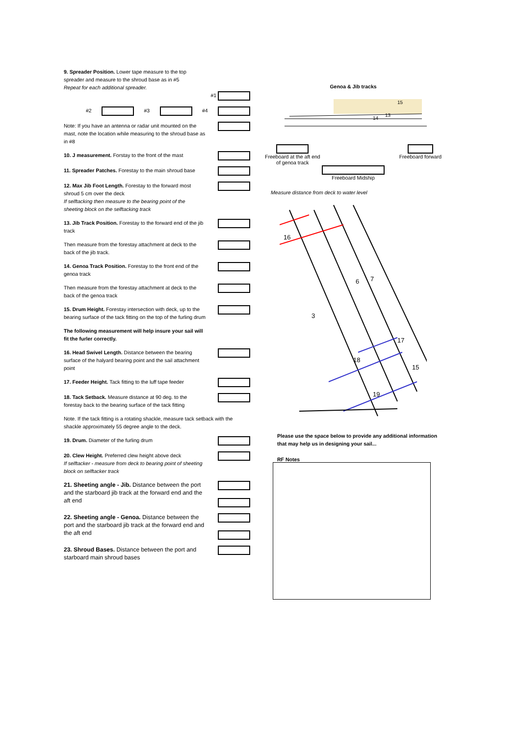9. Spreader Position. Lower tape measure to the top spreader and measure to the shroud base as in #5
Repeat for each additional spreader.
#1
#2 #3 #4
Note: If you have an antenna or radar unit mounted on the mast, note the location while measuring to the shroud base as in #8
10. J measurement. Forstay to the front of the mast
11. Spreader Patches. Forestay to the main shroud base
12. Max Jib Foot Length. Forestay to the forward most shroud 5 cm over the deck
If selftacking then measure to the bearing point of the sheeting block on the selftacking track
13. Jib Track Position. Forestay to the forward end of the jib track
Then measure from the forestay attachment at deck to the back of the jib track.
14. Genoa Track Position. Forestay to the front end of the genoa track
Then measure from the forestay attachment at deck to the back of the genoa track
15. Drum Height. Forestay intersection with deck, up to the bearing surface of the tack fitting on the top of the furling drum
The following measurement will help insure your sail will fit the furler correctly.
16. Head Swivel Length. Distance between the bearing surface of the halyard bearing point and the sail attachment point
17. Feeder Height. Tack fitting to the luff tape feeder
18. Tack Setback. Measure distance at 90 deg. to the forestay back to the bearing surface of the tack fitting
Note. If the tack fitting is a rotating shackle, measure tack setback with the shackle approximately 55 degree angle to the deck.
19. Drum. Diameter of the furling drum
20. Clew Height. Preferred clew height above deck
If selftacker - measure from deck to bearing point of sheeting block on selftacker track
21. Sheeting angle - Jib. Distance between the port and the starboard jib track at the forward end and the aft end
22. Sheeting angle - Genoa. Distance between the port and the starboard jib track at the forward end and the aft end
23. Shroud Bases. Distance between the port and starboard main shroud bases
Genoa & Jib tracks
15
13
14
Freeboard at the aft end
of genoa track
Freeboard forward
Freeboard Midship
Measure distance from deck to water level
16
3
6
7
17
18
15
19
Please use the space below to provide any additional information that may help us in designing your sail...
RF Notes